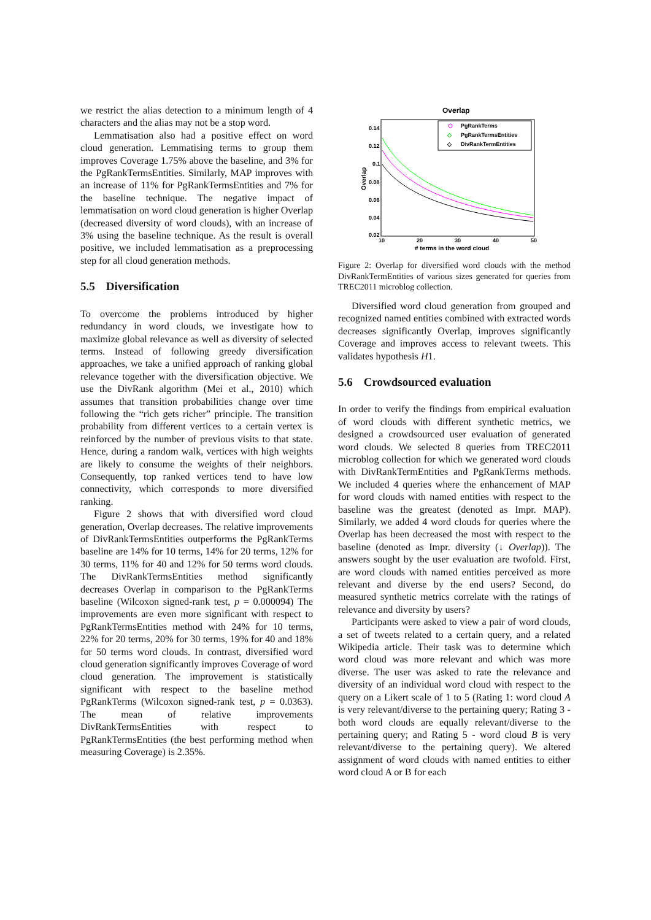we restrict the alias detection to a minimum length of 4 characters and the alias may not be a stop word.
Lemmatisation also had a positive effect on word cloud generation. Lemmatising terms to group them improves Coverage 1.75% above the baseline, and 3% for the PgRankTermsEntities. Similarly, MAP improves with an increase of 11% for PgRankTermsEntities and 7% for the baseline technique. The negative impact of lemmatisation on word cloud generation is higher Overlap (decreased diversity of word clouds), with an increase of 3% using the baseline technique. As the result is overall positive, we included lemmatisation as a preprocessing step for all cloud generation methods.
5.5 Diversification
To overcome the problems introduced by higher redundancy in word clouds, we investigate how to maximize global relevance as well as diversity of selected terms. Instead of following greedy diversification approaches, we take a unified approach of ranking global relevance together with the diversification objective. We use the DivRank algorithm (Mei et al., 2010) which assumes that transition probabilities change over time following the “rich gets richer” principle. The transition probability from different vertices to a certain vertex is reinforced by the number of previous visits to that state. Hence, during a random walk, vertices with high weights are likely to consume the weights of their neighbors. Consequently, top ranked vertices tend to have low connectivity, which corresponds to more diversified ranking.
Figure 2 shows that with diversified word cloud generation, Overlap decreases. The relative improvements of DivRankTermsEntities outperforms the PgRankTerms baseline are 14% for 10 terms, 14% for 20 terms, 12% for 30 terms, 11% for 40 and 12% for 50 terms word clouds. The DivRankTermsEntities method significantly decreases Overlap in comparison to the PgRankTerms baseline (Wilcoxon signed-rank test, p = 0.000094) The improvements are even more significant with respect to PgRankTermsEntities method with 24% for 10 terms, 22% for 20 terms, 20% for 30 terms, 19% for 40 and 18% for 50 terms word clouds. In contrast, diversified word cloud generation significantly improves Coverage of word cloud generation. The improvement is statistically significant with respect to the baseline method PgRankTerms (Wilcoxon signed-rank test, p = 0.0363). The mean of relative improvements DivRankTermsEntities with respect to PgRankTermsEntities (the best performing method when measuring Coverage) is 2.35%.
Overlap
0.14
0.12
0.1
0.08
0.06
0.04
0.02
10
20
30
40
50
# terms in the word cloud
Overlap
PgRankTerms
◇
PgRankTermsEntities
◇
DivRankTermEntities
Figure 2: Overlap for diversified word clouds with the method DivRankTermEntities of various sizes generated for queries from TREC2011 microblog collection.
Diversified word cloud generation from grouped and recognized named entities combined with extracted words decreases significantly Overlap, improves significantly Coverage and improves access to relevant tweets. This validates hypothesis H1.
5.6 Crowdsourced evaluation
In order to verify the findings from empirical evaluation of word clouds with different synthetic metrics, we designed a crowdsourced user evaluation of generated word clouds. We selected 8 queries from TREC2011 microblog collection for which we generated word clouds with DivRankTermEntities and PgRankTerms methods. We included 4 queries where the enhancement of MAP for word clouds with named entities with respect to the baseline was the greatest (denoted as Impr. MAP). Similarly, we added 4 word clouds for queries where the Overlap has been decreased the most with respect to the baseline (denoted as Impr. diversity (↓ Overlap)). The answers sought by the user evaluation are twofold. First, are word clouds with named entities perceived as more relevant and diverse by the end users? Second, do measured synthetic metrics correlate with the ratings of relevance and diversity by users?
Participants were asked to view a pair of word clouds, a set of tweets related to a certain query, and a related Wikipedia article. Their task was to determine which word cloud was more relevant and which was more diverse. The user was asked to rate the relevance and diversity of an individual word cloud with respect to the query on a Likert scale of 1 to 5 (Rating 1: word cloud A is very relevant/diverse to the pertaining query; Rating 3 - both word clouds are equally relevant/diverse to the pertaining query; and Rating 5 - word cloud B is very relevant/diverse to the pertaining query). We altered assignment of word clouds with named entities to either word cloud A or B for each